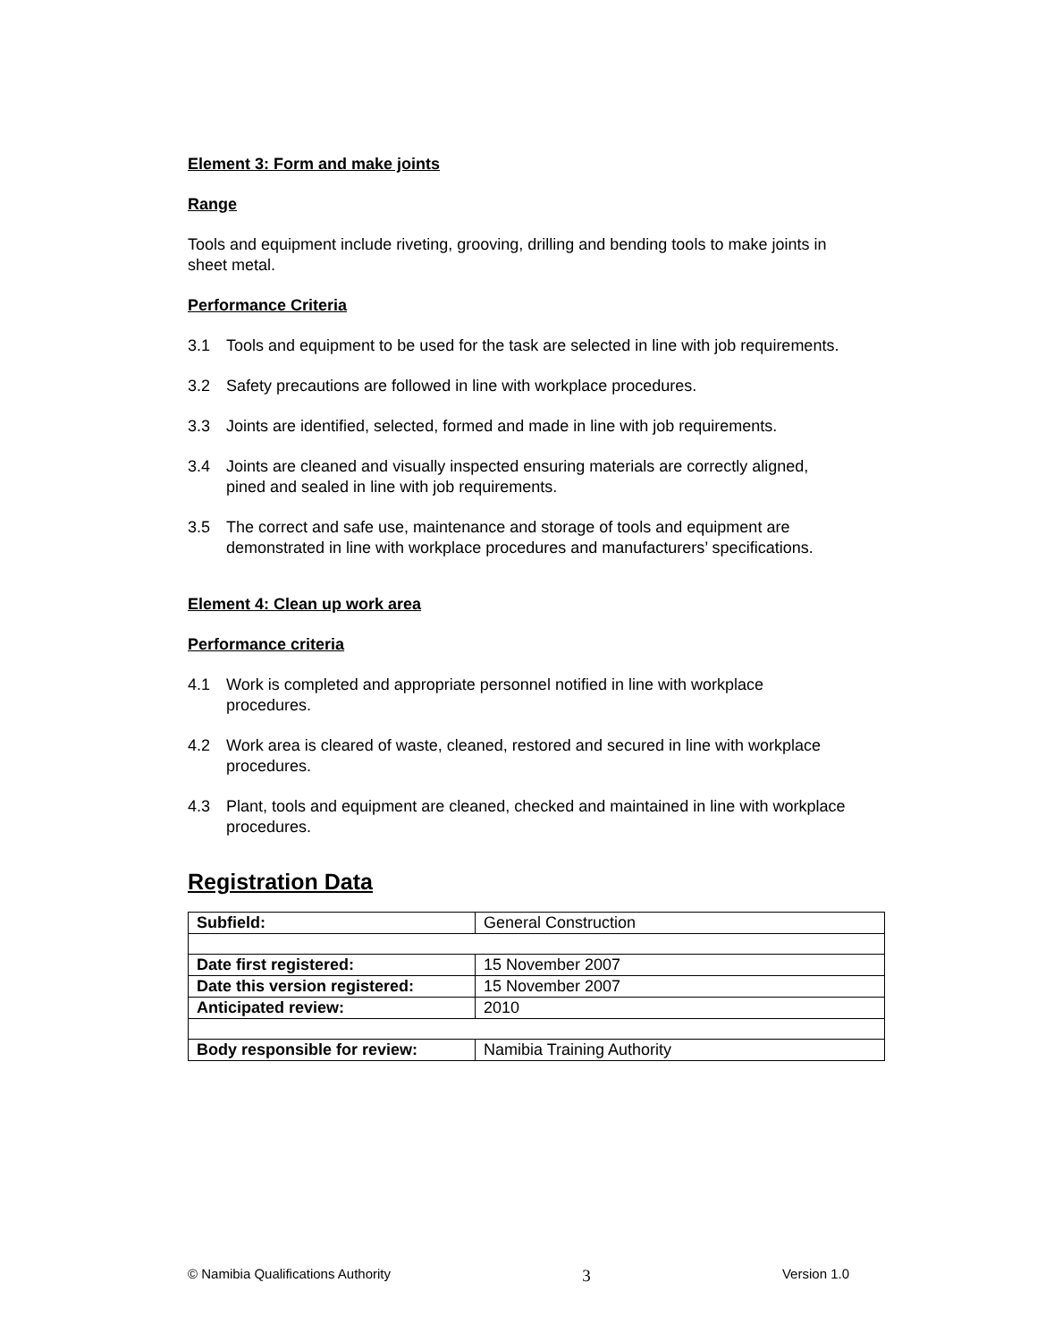Element 3: Form and make joints
Range
Tools and equipment include riveting, grooving, drilling and bending tools to make joints in sheet metal.
Performance Criteria
3.1 Tools and equipment to be used for the task are selected in line with job requirements.
3.2 Safety precautions are followed in line with workplace procedures.
3.3 Joints are identified, selected, formed and made in line with job requirements.
3.4 Joints are cleaned and visually inspected ensuring materials are correctly aligned, pined and sealed in line with job requirements.
3.5 The correct and safe use, maintenance and storage of tools and equipment are demonstrated in line with workplace procedures and manufacturers’ specifications.
Element 4: Clean up work area
Performance criteria
4.1 Work is completed and appropriate personnel notified in line with workplace procedures.
4.2 Work area is cleared of waste, cleaned, restored and secured in line with workplace procedures.
4.3 Plant, tools and equipment are cleaned, checked and maintained in line with workplace procedures.
Registration Data
| Subfield: | General Construction |
| Date first registered: | 15 November 2007 |
| Date this version registered: | 15 November 2007 |
| Anticipated review: | 2010 |
| Body responsible for review: | Namibia Training Authority |
© Namibia Qualifications Authority 3 Version 1.0